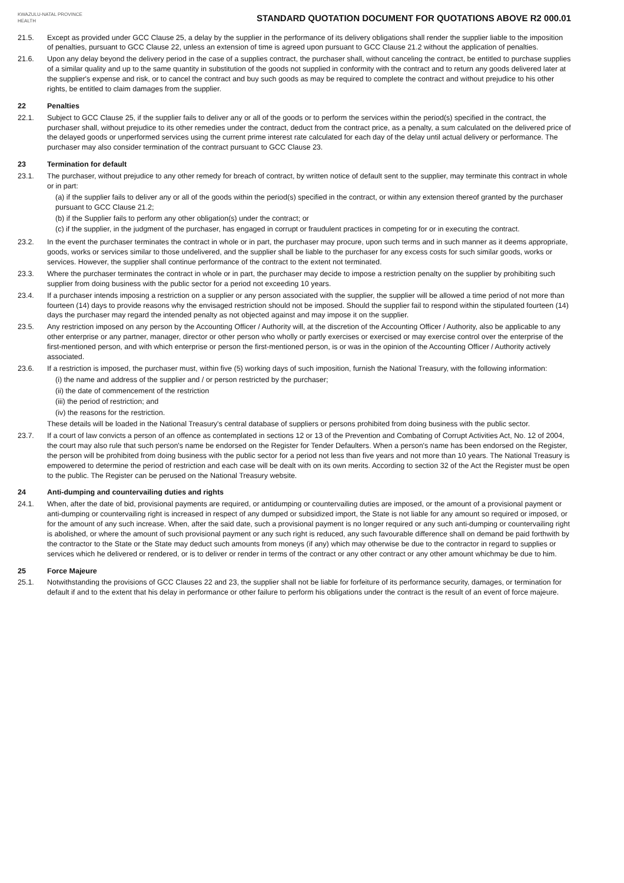KWAZULU-NATAL PROVINCE
HEALTH
STANDARD QUOTATION DOCUMENT FOR QUOTATIONS ABOVE R2 000.01
21.5. Except as provided under GCC Clause 25, a delay by the supplier in the performance of its delivery obligations shall render the supplier liable to the imposition of penalties, pursuant to GCC Clause 22, unless an extension of time is agreed upon pursuant to GCC Clause 21.2 without the application of penalties.
21.6. Upon any delay beyond the delivery period in the case of a supplies contract, the purchaser shall, without canceling the contract, be entitled to purchase supplies of a similar quality and up to the same quantity in substitution of the goods not supplied in conformity with the contract and to return any goods delivered later at the supplier's expense and risk, or to cancel the contract and buy such goods as may be required to complete the contract and without prejudice to his other rights, be entitled to claim damages from the supplier.
22 Penalties
22.1. Subject to GCC Clause 25, if the supplier fails to deliver any or all of the goods or to perform the services within the period(s) specified in the contract, the purchaser shall, without prejudice to its other remedies under the contract, deduct from the contract price, as a penalty, a sum calculated on the delivered price of the delayed goods or unperformed services using the current prime interest rate calculated for each day of the delay until actual delivery or performance. The purchaser may also consider termination of the contract pursuant to GCC Clause 23.
23 Termination for default
23.1. The purchaser, without prejudice to any other remedy for breach of contract, by written notice of default sent to the supplier, may terminate this contract in whole or in part:
(a) if the supplier fails to deliver any or all of the goods within the period(s) specified in the contract, or within any extension thereof granted by the purchaser pursuant to GCC Clause 21.2;
(b) if the Supplier fails to perform any other obligation(s) under the contract; or
(c) if the supplier, in the judgment of the purchaser, has engaged in corrupt or fraudulent practices in competing for or in executing the contract.
23.2. In the event the purchaser terminates the contract in whole or in part, the purchaser may procure, upon such terms and in such manner as it deems appropriate, goods, works or services similar to those undelivered, and the supplier shall be liable to the purchaser for any excess costs for such similar goods, works or services. However, the supplier shall continue performance of the contract to the extent not terminated.
23.3. Where the purchaser terminates the contract in whole or in part, the purchaser may decide to impose a restriction penalty on the supplier by prohibiting such supplier from doing business with the public sector for a period not exceeding 10 years.
23.4. If a purchaser intends imposing a restriction on a supplier or any person associated with the supplier, the supplier will be allowed a time period of not more than fourteen (14) days to provide reasons why the envisaged restriction should not be imposed. Should the supplier fail to respond within the stipulated fourteen (14) days the purchaser may regard the intended penalty as not objected against and may impose it on the supplier.
23.5. Any restriction imposed on any person by the Accounting Officer / Authority will, at the discretion of the Accounting Officer / Authority, also be applicable to any other enterprise or any partner, manager, director or other person who wholly or partly exercises or exercised or may exercise control over the enterprise of the first-mentioned person, and with which enterprise or person the first-mentioned person, is or was in the opinion of the Accounting Officer / Authority actively associated.
23.6. If a restriction is imposed, the purchaser must, within five (5) working days of such imposition, furnish the National Treasury, with the following information:
(i) the name and address of the supplier and / or person restricted by the purchaser;
(ii) the date of commencement of the restriction
(iii) the period of restriction; and
(iv) the reasons for the restriction.
These details will be loaded in the National Treasury's central database of suppliers or persons prohibited from doing business with the public sector.
23.7. If a court of law convicts a person of an offence as contemplated in sections 12 or 13 of the Prevention and Combating of Corrupt Activities Act, No. 12 of 2004, the court may also rule that such person's name be endorsed on the Register for Tender Defaulters. When a person's name has been endorsed on the Register, the person will be prohibited from doing business with the public sector for a period not less than five years and not more than 10 years. The National Treasury is empowered to determine the period of restriction and each case will be dealt with on its own merits. According to section 32 of the Act the Register must be open to the public. The Register can be perused on the National Treasury website.
24 Anti-dumping and countervailing duties and rights
24.1. When, after the date of bid, provisional payments are required, or antidumping or countervailing duties are imposed, or the amount of a provisional payment or anti-dumping or countervailing right is increased in respect of any dumped or subsidized import, the State is not liable for any amount so required or imposed, or for the amount of any such increase. When, after the said date, such a provisional payment is no longer required or any such anti-dumping or countervailing right is abolished, or where the amount of such provisional payment or any such right is reduced, any such favourable difference shall on demand be paid forthwith by the contractor to the State or the State may deduct such amounts from moneys (if any) which may otherwise be due to the contractor in regard to supplies or services which he delivered or rendered, or is to deliver or render in terms of the contract or any other contract or any other amount whichmay be due to him.
25 Force Majeure
25.1. Notwithstanding the provisions of GCC Clauses 22 and 23, the supplier shall not be liable for forfeiture of its performance security, damages, or termination for default if and to the extent that his delay in performance or other failure to perform his obligations under the contract is the result of an event of force majeure.